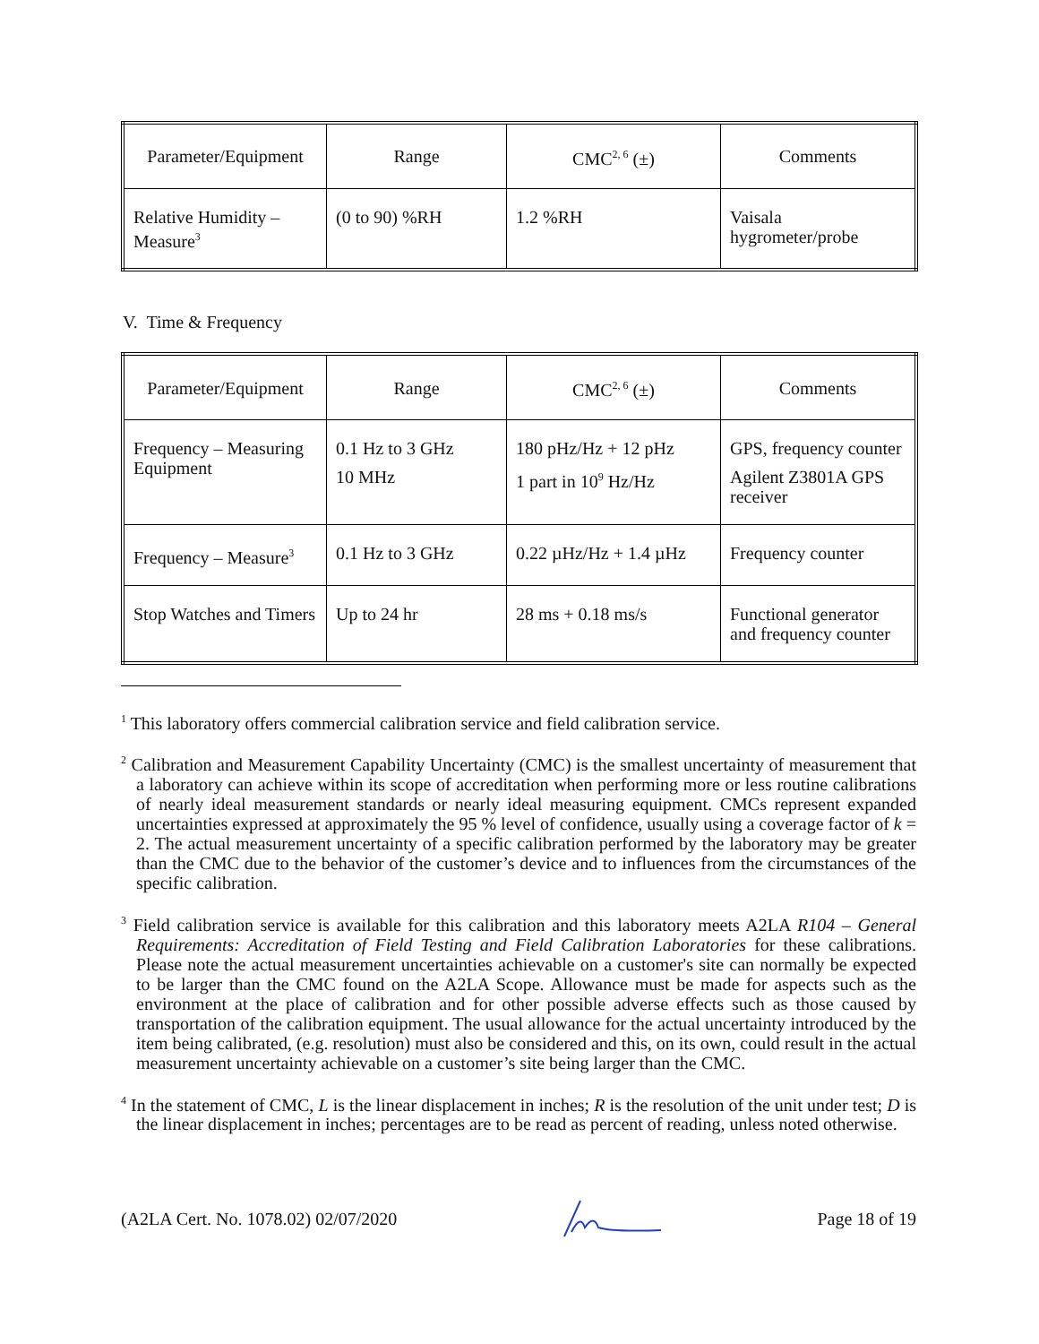| Parameter/Equipment | Range | CMC<sup>2, 6</sup> (±) | Comments |
| --- | --- | --- | --- |
| Relative Humidity – Measure<sup>3</sup> | (0 to 90) %RH | 1.2 %RH | Vaisala hygrometer/probe |
V. Time & Frequency
| Parameter/Equipment | Range | CMC<sup>2, 6</sup> (±) | Comments |
| --- | --- | --- | --- |
| Frequency – Measuring Equipment | 0.1 Hz to 3 GHz 10 MHz | 180 pHz/Hz + 12 pHz 1 part in 10<sup>9</sup> Hz/Hz | GPS, frequency counter Agilent Z3801A GPS receiver |
| Frequency – Measure<sup>3</sup> | 0.1 Hz to 3 GHz | 0.22 µHz/Hz + 1.4 µHz | Frequency counter |
| Stop Watches and Timers | Up to 24 hr | 28 ms + 0.18 ms/s | Functional generator and frequency counter |
<sup>1</sup> This laboratory offers commercial calibration service and field calibration service.
<sup>2</sup> Calibration and Measurement Capability Uncertainty (CMC) is the smallest uncertainty of measurement that a laboratory can achieve within its scope of accreditation when performing more or less routine calibrations of nearly ideal measurement standards or nearly ideal measuring equipment. CMCs represent expanded uncertainties expressed at approximately the 95 % level of confidence, usually using a coverage factor of k = 2. The actual measurement uncertainty of a specific calibration performed by the laboratory may be greater than the CMC due to the behavior of the customer’s device and to influences from the circumstances of the specific calibration.
<sup>3</sup> Field calibration service is available for this calibration and this laboratory meets A2LA R104 – General Requirements: Accreditation of Field Testing and Field Calibration Laboratories for these calibrations. Please note the actual measurement uncertainties achievable on a customer's site can normally be expected to be larger than the CMC found on the A2LA Scope. Allowance must be made for aspects such as the environment at the place of calibration and for other possible adverse effects such as those caused by transportation of the calibration equipment. The usual allowance for the actual uncertainty introduced by the item being calibrated, (e.g. resolution) must also be considered and this, on its own, could result in the actual measurement uncertainty achievable on a customer’s site being larger than the CMC.
<sup>4</sup> In the statement of CMC, L is the linear displacement in inches; R is the resolution of the unit under test; D is the linear displacement in inches; percentages are to be read as percent of reading, unless noted otherwise.
(A2LA Cert. No. 1078.02) 02/07/2020 Page 18 of 19